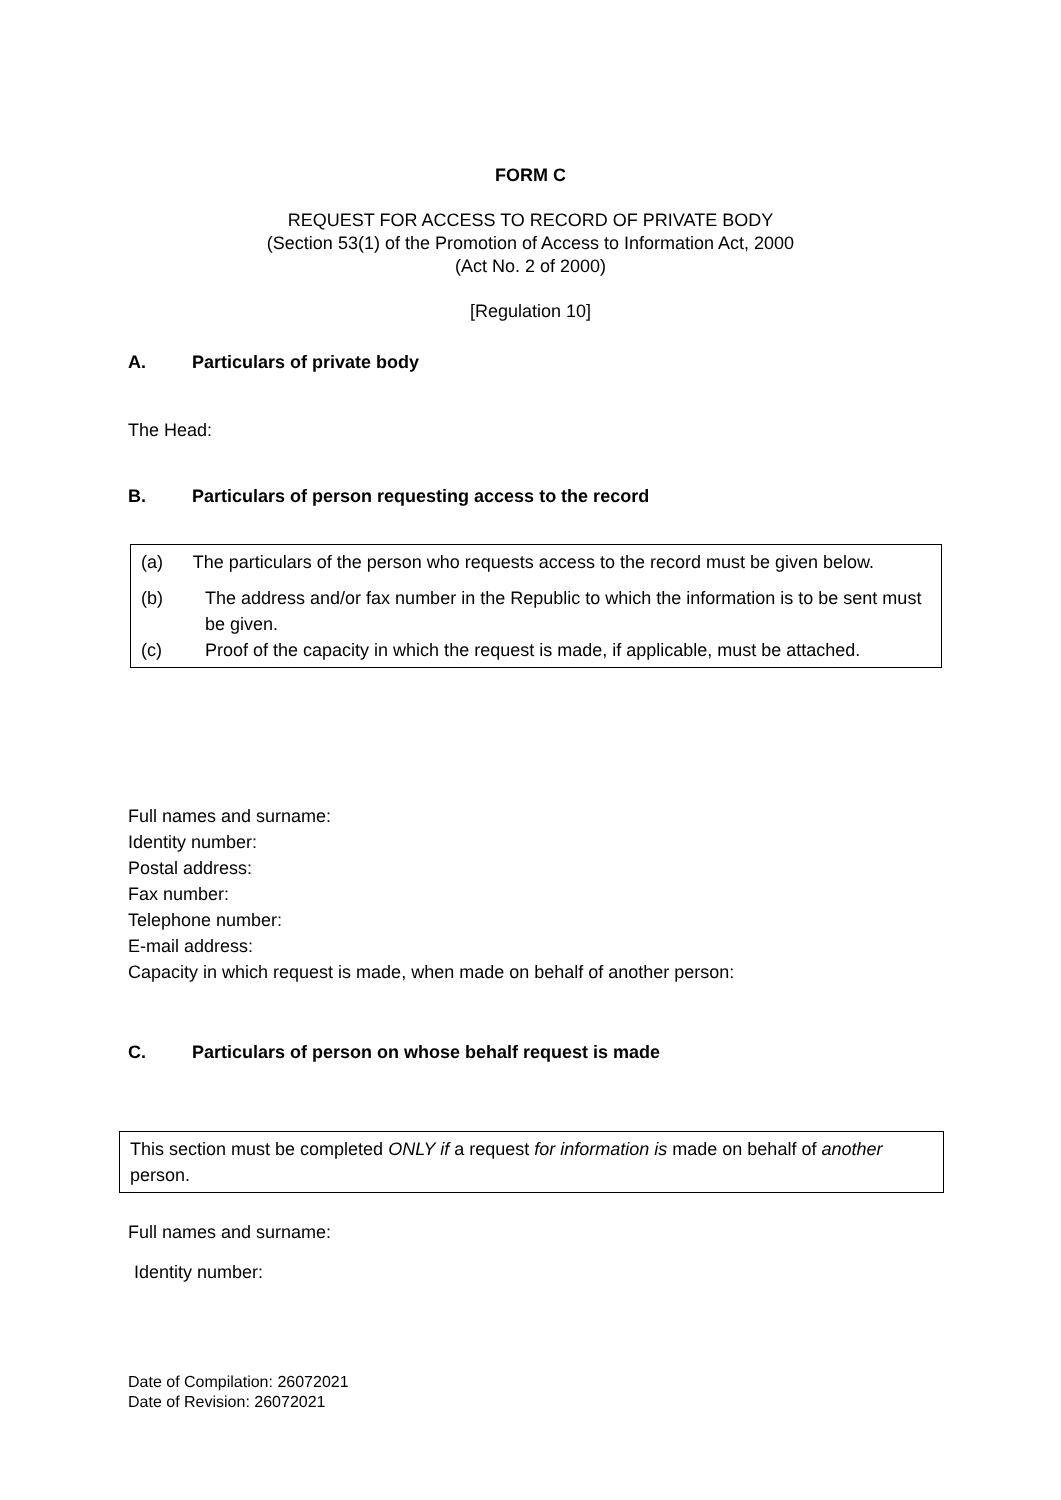FORM C
REQUEST FOR ACCESS TO RECORD OF PRIVATE BODY
(Section 53(1) of the Promotion of Access to Information Act, 2000
(Act No. 2 of 2000)
[Regulation 10]
A. Particulars of private body
The Head:
B. Particulars of person requesting access to the record
(a) The particulars of the person who requests access to the record must be given below.
(b) The address and/or fax number in the Republic to which the information is to be sent must be given.
(c) Proof of the capacity in which the request is made, if applicable, must be attached.
Full names and surname:
Identity number:
Postal address:
Fax number:
Telephone number:
E-mail address:
Capacity in which request is made, when made on behalf of another person:
C. Particulars of person on whose behalf request is made
This section must be completed ONLY if a request for information is made on behalf of another person.
Full names and surname:
Identity number:
Date of Compilation: 26072021
Date of Revision: 26072021